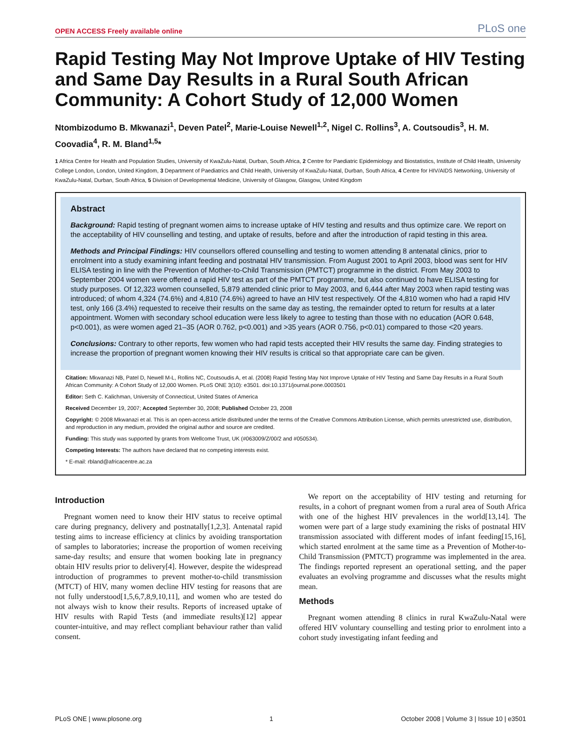OPEN ACCESS Freely available online PLoS one
Rapid Testing May Not Improve Uptake of HIV Testing and Same Day Results in a Rural South African Community: A Cohort Study of 12,000 Women
Ntombizodumo B. Mkwanazi<sup>1</sup>, Deven Patel<sup>2</sup>, Marie-Louise Newell<sup>1,2</sup>, Nigel C. Rollins<sup>3</sup>, A. Coutsoudis<sup>3</sup>, H. M. Coovadia<sup>4</sup>, R. M. Bland<sup>1,5</sup>*
1 Africa Centre for Health and Population Studies, University of KwaZulu-Natal, Durban, South Africa, 2 Centre for Paediatric Epidemiology and Biostatistics, Institute of Child Health, University College London, London, United Kingdom, 3 Department of Paediatrics and Child Health, University of KwaZulu-Natal, Durban, South Africa, 4 Centre for HIV/AIDS Networking, University of KwaZulu-Natal, Durban, South Africa, 5 Division of Developmental Medicine, University of Glasgow, Glasgow, United Kingdom
Abstract
Background: Rapid testing of pregnant women aims to increase uptake of HIV testing and results and thus optimize care. We report on the acceptability of HIV counselling and testing, and uptake of results, before and after the introduction of rapid testing in this area.
Methods and Principal Findings: HIV counsellors offered counselling and testing to women attending 8 antenatal clinics, prior to enrolment into a study examining infant feeding and postnatal HIV transmission. From August 2001 to April 2003, blood was sent for HIV ELISA testing in line with the Prevention of Mother-to-Child Transmission (PMTCT) programme in the district. From May 2003 to September 2004 women were offered a rapid HIV test as part of the PMTCT programme, but also continued to have ELISA testing for study purposes. Of 12,323 women counselled, 5,879 attended clinic prior to May 2003, and 6,444 after May 2003 when rapid testing was introduced; of whom 4,324 (74.6%) and 4,810 (74.6%) agreed to have an HIV test respectively. Of the 4,810 women who had a rapid HIV test, only 166 (3.4%) requested to receive their results on the same day as testing, the remainder opted to return for results at a later appointment. Women with secondary school education were less likely to agree to testing than those with no education (AOR 0.648, p<0.001), as were women aged 21–35 (AOR 0.762, p<0.001) and >35 years (AOR 0.756, p<0.01) compared to those <20 years.
Conclusions: Contrary to other reports, few women who had rapid tests accepted their HIV results the same day. Finding strategies to increase the proportion of pregnant women knowing their HIV results is critical so that appropriate care can be given.
Citation: Mkwanazi NB, Patel D, Newell M-L, Rollins NC, Coutsoudis A, et al. (2008) Rapid Testing May Not Improve Uptake of HIV Testing and Same Day Results in a Rural South African Community: A Cohort Study of 12,000 Women. PLoS ONE 3(10): e3501. doi:10.1371/journal.pone.0003501
Editor: Seth C. Kalichman, University of Connecticut, United States of America
Received December 19, 2007; Accepted September 30, 2008; Published October 23, 2008
Copyright: © 2008 Mkwanazi et al. This is an open-access article distributed under the terms of the Creative Commons Attribution License, which permits unrestricted use, distribution, and reproduction in any medium, provided the original author and source are credited.
Funding: This study was supported by grants from Wellcome Trust, UK (#063009/Z/00/2 and #050534).
Competing Interests: The authors have declared that no competing interests exist.
* E-mail: rbland@africacentre.ac.za
Introduction
Pregnant women need to know their HIV status to receive optimal care during pregnancy, delivery and postnatally[1,2,3]. Antenatal rapid testing aims to increase efficiency at clinics by avoiding transportation of samples to laboratories; increase the proportion of women receiving same-day results; and ensure that women booking late in pregnancy obtain HIV results prior to delivery[4]. However, despite the widespread introduction of programmes to prevent mother-to-child transmission (MTCT) of HIV, many women decline HIV testing for reasons that are not fully understood[1,5,6,7,8,9,10,11], and women who are tested do not always wish to know their results. Reports of increased uptake of HIV results with Rapid Tests (and immediate results)[12] appear counter-intuitive, and may reflect compliant behaviour rather than valid consent.
We report on the acceptability of HIV testing and returning for results, in a cohort of pregnant women from a rural area of South Africa with one of the highest HIV prevalences in the world[13,14]. The women were part of a large study examining the risks of postnatal HIV transmission associated with different modes of infant feeding[15,16], which started enrolment at the same time as a Prevention of Mother-to-Child Transmission (PMTCT) programme was implemented in the area. The findings reported represent an operational setting, and the paper evaluates an evolving programme and discusses what the results might mean.
Methods
Pregnant women attending 8 clinics in rural KwaZulu-Natal were offered HIV voluntary counselling and testing prior to enrolment into a cohort study investigating infant feeding and
PLoS ONE | www.plosone.org 1 October 2008 | Volume 3 | Issue 10 | e3501